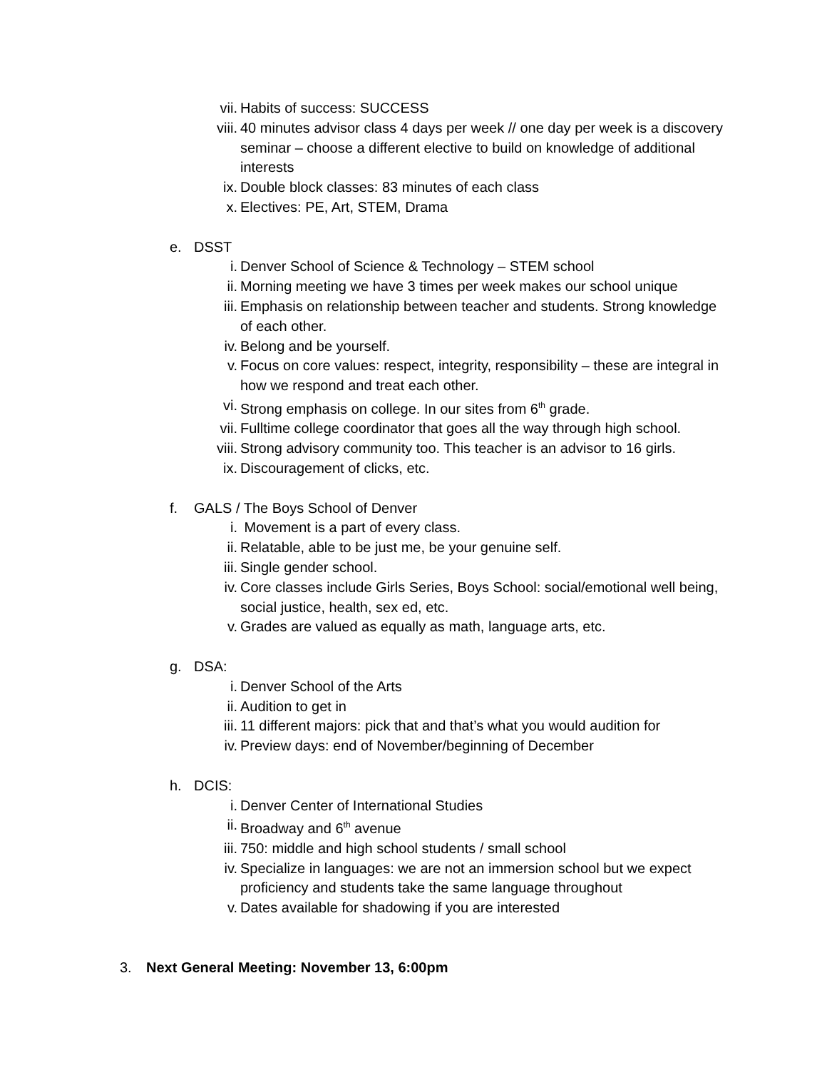vii. Habits of success: SUCCESS
viii. 40 minutes advisor class 4 days per week // one day per week is a discovery seminar – choose a different elective to build on knowledge of additional interests
ix. Double block classes: 83 minutes of each class
x. Electives: PE, Art, STEM, Drama
e. DSST
i. Denver School of Science & Technology – STEM school
ii. Morning meeting we have 3 times per week makes our school unique
iii. Emphasis on relationship between teacher and students. Strong knowledge of each other.
iv. Belong and be yourself.
v. Focus on core values: respect, integrity, responsibility – these are integral in how we respond and treat each other.
vi. Strong emphasis on college. In our sites from 6<sup>th</sup> grade.
vii. Fulltime college coordinator that goes all the way through high school.
viii. Strong advisory community too. This teacher is an advisor to 16 girls.
ix. Discouragement of clicks, etc.
f. GALS / The Boys School of Denver
i. Movement is a part of every class.
ii. Relatable, able to be just me, be your genuine self.
iii. Single gender school.
iv. Core classes include Girls Series, Boys School: social/emotional well being, social justice, health, sex ed, etc.
v. Grades are valued as equally as math, language arts, etc.
g. DSA:
i. Denver School of the Arts
ii. Audition to get in
iii. 11 different majors: pick that and that’s what you would audition for
iv. Preview days: end of November/beginning of December
h. DCIS:
i. Denver Center of International Studies
ii. Broadway and 6<sup>th</sup> avenue
iii. 750: middle and high school students / small school
iv. Specialize in languages: we are not an immersion school but we expect proficiency and students take the same language throughout
v. Dates available for shadowing if you are interested
3. Next General Meeting: November 13, 6:00pm